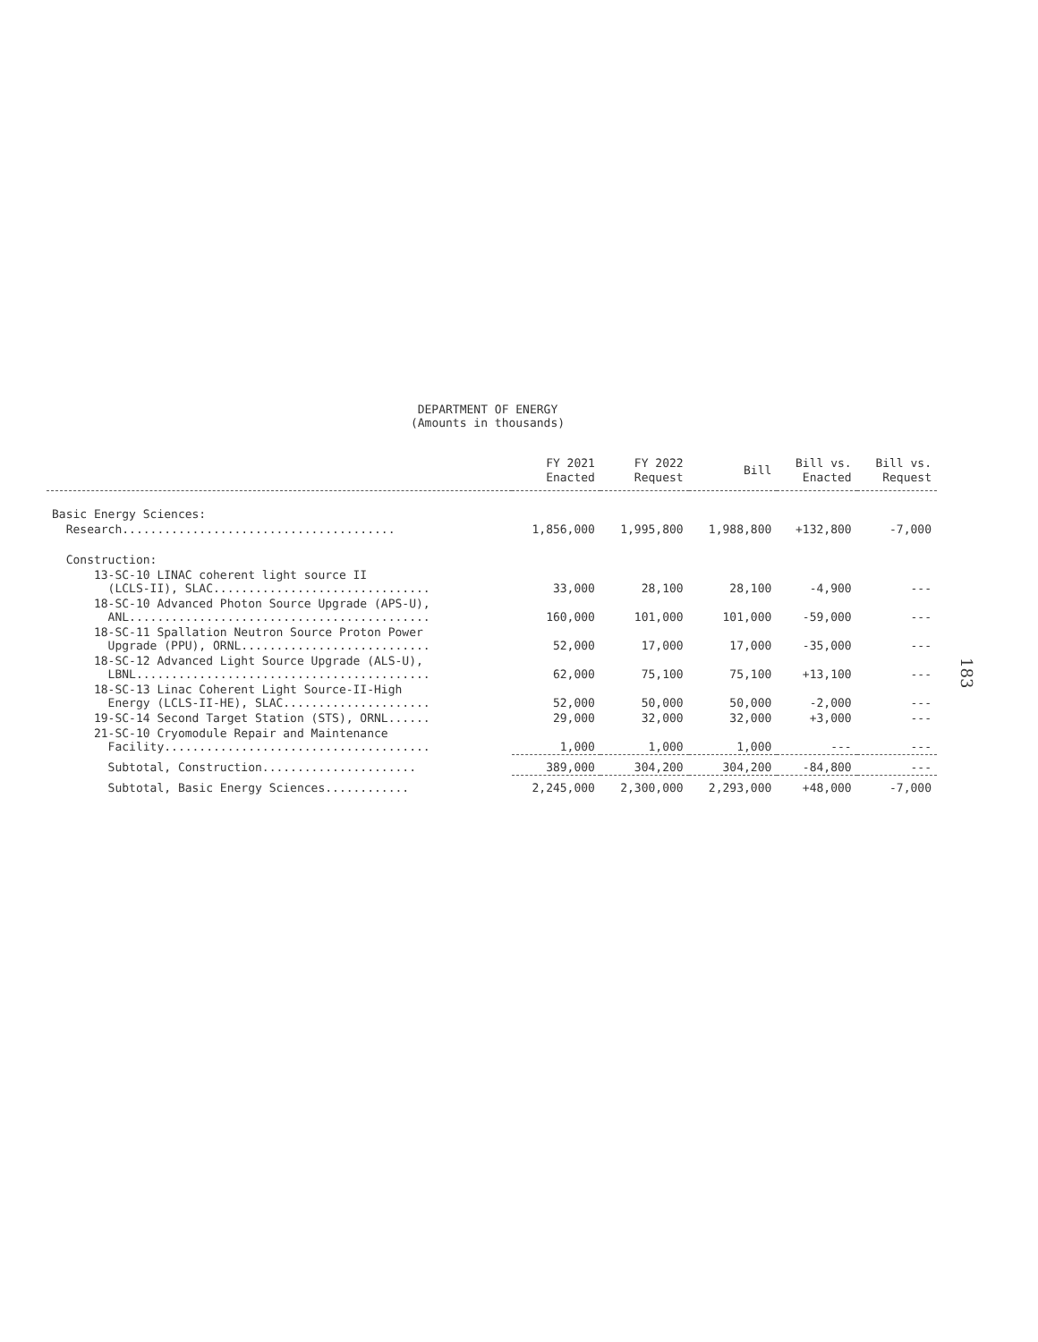DEPARTMENT OF ENERGY
(Amounts in thousands)
| | FY 2021 Enacted | FY 2022 Request | Bill | Bill vs. Enacted | Bill vs. Request |
| --- | --- | --- | --- | --- | --- |
| Basic Energy Sciences: | | | | | |
| Research....................................... | 1,856,000 | 1,995,800 | 1,988,800 | +132,800 | -7,000 |
| Construction: | | | | | |
| 13-SC-10 LINAC coherent light source II (LCLS-II), SLAC............................... | 33,000 | 28,100 | 28,100 | -4,900 | --- |
| 18-SC-10 Advanced Photon Source Upgrade (APS-U), ANL........................................... | 160,000 | 101,000 | 101,000 | -59,000 | --- |
| 18-SC-11 Spallation Neutron Source Proton Power Upgrade (PPU), ORNL........................... | 52,000 | 17,000 | 17,000 | -35,000 | --- |
| 18-SC-12 Advanced Light Source Upgrade (ALS-U), LBNL.......................................... | 62,000 | 75,100 | 75,100 | +13,100 | --- |
| 18-SC-13 Linac Coherent Light Source-II-High Energy (LCLS-II-HE), SLAC..................... | 52,000 | 50,000 | 50,000 | -2,000 | --- |
| 19-SC-14 Second Target Station (STS), ORNL...... | 29,000 | 32,000 | 32,000 | +3,000 | --- |
| 21-SC-10 Cryomodule Repair and Maintenance Facility...................................... | 1,000 | 1,000 | 1,000 | --- | --- |
| Subtotal, Construction...................... | 389,000 | 304,200 | 304,200 | -84,800 | --- |
| Subtotal, Basic Energy Sciences............ | 2,245,000 | 2,300,000 | 2,293,000 | +48,000 | -7,000 |
183